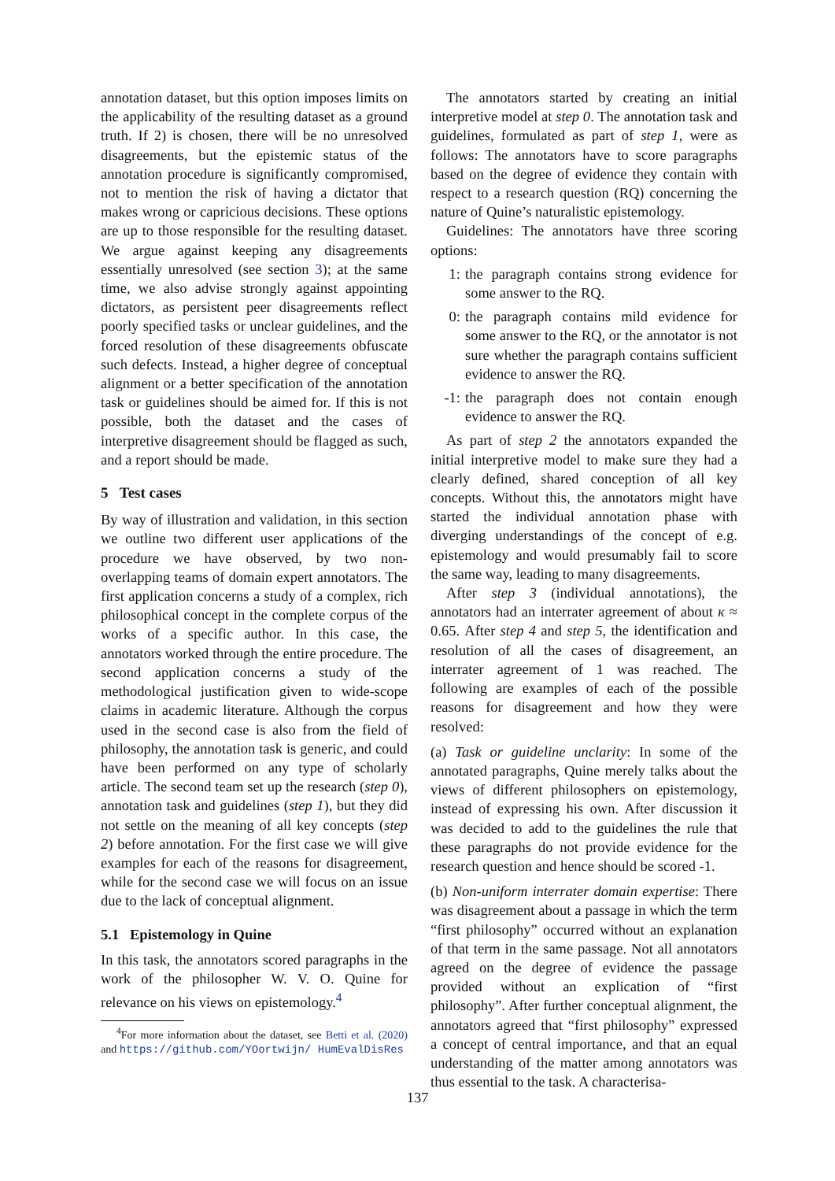annotation dataset, but this option imposes limits on the applicability of the resulting dataset as a ground truth. If 2) is chosen, there will be no unresolved disagreements, but the epistemic status of the annotation procedure is significantly compromised, not to mention the risk of having a dictator that makes wrong or capricious decisions. These options are up to those responsible for the resulting dataset. We argue against keeping any disagreements essentially unresolved (see section 3); at the same time, we also advise strongly against appointing dictators, as persistent peer disagreements reflect poorly specified tasks or unclear guidelines, and the forced resolution of these disagreements obfuscate such defects. Instead, a higher degree of conceptual alignment or a better specification of the annotation task or guidelines should be aimed for. If this is not possible, both the dataset and the cases of interpretive disagreement should be flagged as such, and a report should be made.
5 Test cases
By way of illustration and validation, in this section we outline two different user applications of the procedure we have observed, by two non-overlapping teams of domain expert annotators. The first application concerns a study of a complex, rich philosophical concept in the complete corpus of the works of a specific author. In this case, the annotators worked through the entire procedure. The second application concerns a study of the methodological justification given to wide-scope claims in academic literature. Although the corpus used in the second case is also from the field of philosophy, the annotation task is generic, and could have been performed on any type of scholarly article. The second team set up the research (step 0), annotation task and guidelines (step 1), but they did not settle on the meaning of all key concepts (step 2) before annotation. For the first case we will give examples for each of the reasons for disagreement, while for the second case we will focus on an issue due to the lack of conceptual alignment.
5.1 Epistemology in Quine
In this task, the annotators scored paragraphs in the work of the philosopher W. V. O. Quine for relevance on his views on epistemology.<sup>4</sup>
<sup>4</sup> For more information about the dataset, see Betti et al. (2020) and https://github.com/YOortwijn/ HumEvalDisRes
The annotators started by creating an initial interpretive model at step 0. The annotation task and guidelines, formulated as part of step 1, were as follows: The annotators have to score paragraphs based on the degree of evidence they contain with respect to a research question (RQ) concerning the nature of Quine’s naturalistic epistemology.
Guidelines: The annotators have three scoring options:
1: the paragraph contains strong evidence for some answer to the RQ.
0: the paragraph contains mild evidence for some answer to the RQ, or the annotator is not sure whether the paragraph contains sufficient evidence to answer the RQ.
-1: the paragraph does not contain enough evidence to answer the RQ.
As part of step 2 the annotators expanded the initial interpretive model to make sure they had a clearly defined, shared conception of all key concepts. Without this, the annotators might have started the individual annotation phase with diverging understandings of the concept of e.g. epistemology and would presumably fail to score the same way, leading to many disagreements.
After step 3 (individual annotations), the annotators had an interrater agreement of about κ ≈ 0.65. After step 4 and step 5, the identification and resolution of all the cases of disagreement, an interrater agreement of 1 was reached. The following are examples of each of the possible reasons for disagreement and how they were resolved:
(a) Task or guideline unclarity: In some of the annotated paragraphs, Quine merely talks about the views of different philosophers on epistemology, instead of expressing his own. After discussion it was decided to add to the guidelines the rule that these paragraphs do not provide evidence for the research question and hence should be scored -1.
(b) Non-uniform interrater domain expertise: There was disagreement about a passage in which the term “first philosophy” occurred without an explanation of that term in the same passage. Not all annotators agreed on the degree of evidence the passage provided without an explication of “first philosophy”. After further conceptual alignment, the annotators agreed that “first philosophy” expressed a concept of central importance, and that an equal understanding of the matter among annotators was thus essential to the task. A characterisa-
137